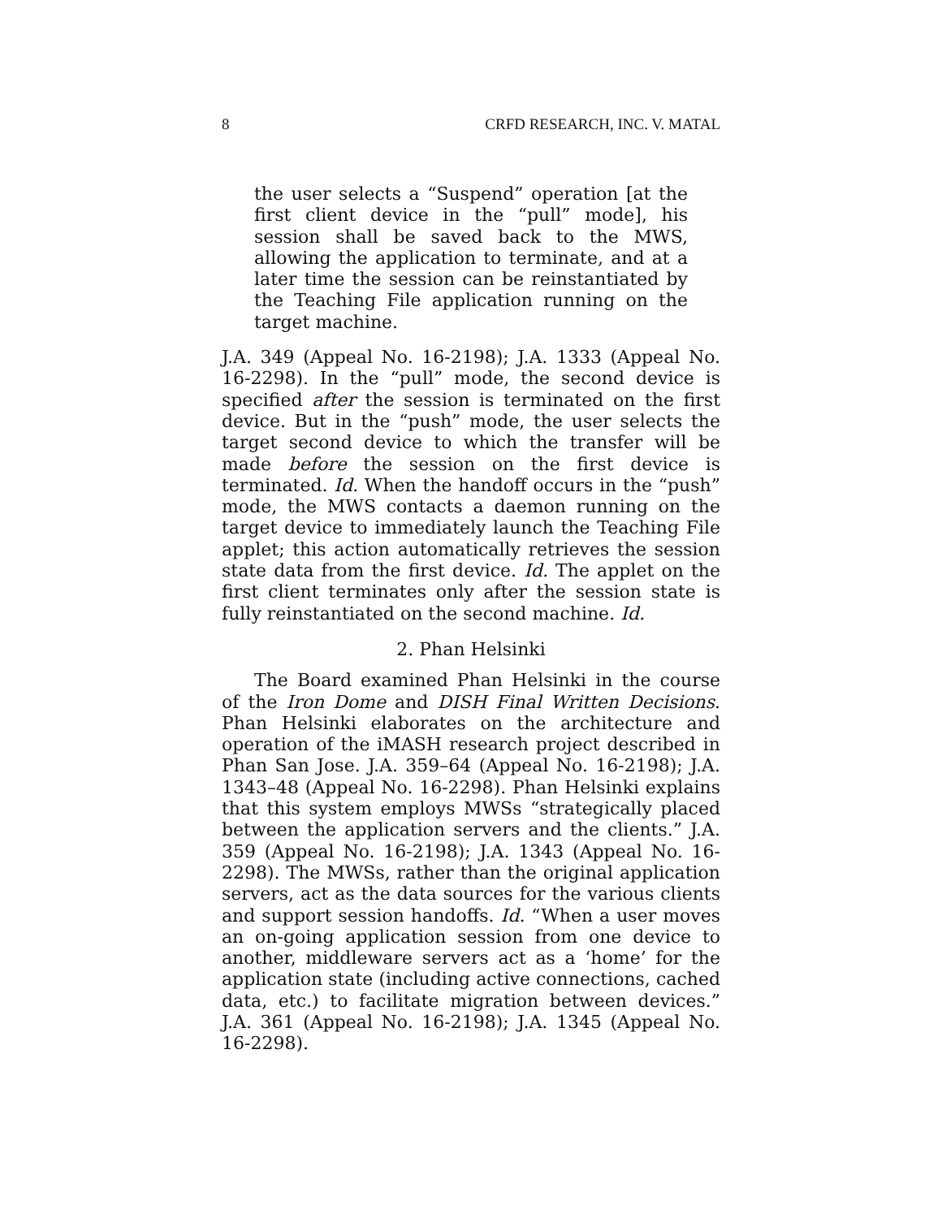8 CRFD RESEARCH, INC. V. MATAL
the user selects a “Suspend” operation [at the first client device in the “pull” mode], his session shall be saved back to the MWS, allowing the application to terminate, and at a later time the session can be reinstantiated by the Teaching File application running on the target machine.
J.A. 349 (Appeal No. 16-2198); J.A. 1333 (Appeal No. 16-2298). In the “pull” mode, the second device is specified after the session is terminated on the first device. But in the “push” mode, the user selects the target second device to which the transfer will be made before the session on the first device is terminated. Id. When the handoff occurs in the “push” mode, the MWS contacts a daemon running on the target device to immediately launch the Teaching File applet; this action automatically retrieves the session state data from the first device. Id. The applet on the first client terminates only after the session state is fully reinstantiated on the second machine. Id.
2. Phan Helsinki
The Board examined Phan Helsinki in the course of the Iron Dome and DISH Final Written Decisions. Phan Helsinki elaborates on the architecture and operation of the iMASH research project described in Phan San Jose. J.A. 359–64 (Appeal No. 16-2198); J.A. 1343–48 (Appeal No. 16-2298). Phan Helsinki explains that this system employs MWSs “strategically placed between the application servers and the clients.” J.A. 359 (Appeal No. 16-2198); J.A. 1343 (Appeal No. 16-2298). The MWSs, rather than the original application servers, act as the data sources for the various clients and support session handoffs. Id. “When a user moves an on-going application session from one device to another, middleware servers act as a ‘home’ for the application state (including active connections, cached data, etc.) to facilitate migration between devices.” J.A. 361 (Appeal No. 16-2198); J.A. 1345 (Appeal No. 16-2298).